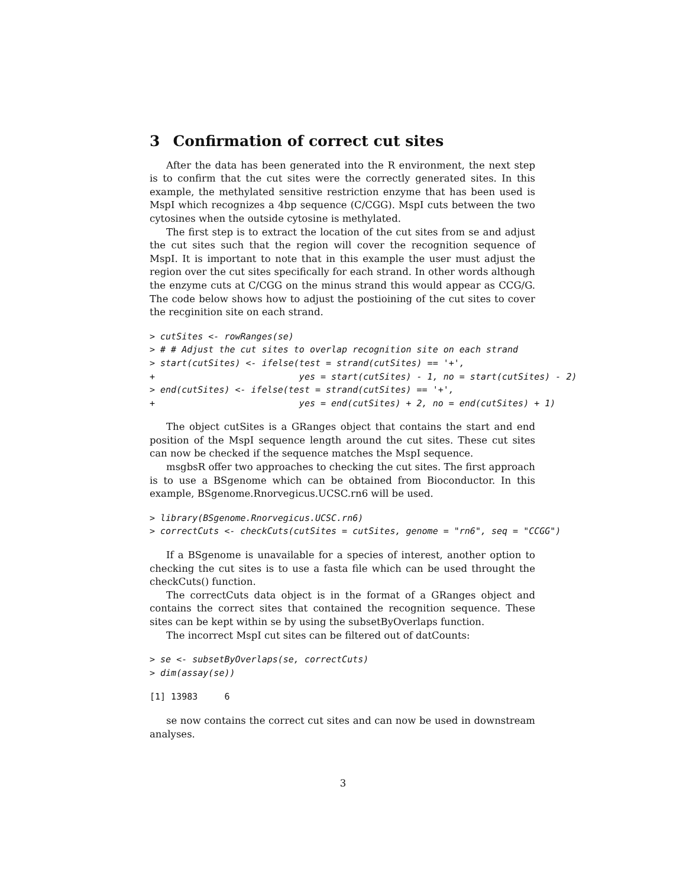3 Confirmation of correct cut sites
After the data has been generated into the R environment, the next step is to confirm that the cut sites were the correctly generated sites. In this example, the methylated sensitive restriction enzyme that has been used is MspI which recognizes a 4bp sequence (C/CGG). MspI cuts between the two cytosines when the outside cytosine is methylated.
The first step is to extract the location of the cut sites from se and adjust the cut sites such that the region will cover the recognition sequence of MspI. It is important to note that in this example the user must adjust the region over the cut sites specifically for each strand. In other words although the enzyme cuts at C/CGG on the minus strand this would appear as CCG/G. The code below shows how to adjust the postioining of the cut sites to cover the recginition site on each strand.
> cutSites <- rowRanges(se)
> # # Adjust the cut sites to overlap recognition site on each strand
> start(cutSites) <- ifelse(test = strand(cutSites) == '+',
+                           yes = start(cutSites) - 1, no = start(cutSites) - 2)
> end(cutSites) <- ifelse(test = strand(cutSites) == '+',
+                           yes = end(cutSites) + 2, no = end(cutSites) + 1)
The object cutSites is a GRanges object that contains the start and end position of the MspI sequence length around the cut sites. These cut sites can now be checked if the sequence matches the MspI sequence.
msgbsR offer two approaches to checking the cut sites. The first approach is to use a BSgenome which can be obtained from Bioconductor. In this example, BSgenome.Rnorvegicus.UCSC.rn6 will be used.
> library(BSgenome.Rnorvegicus.UCSC.rn6)
> correctCuts <- checkCuts(cutSites = cutSites, genome = "rn6", seq = "CCGG")
If a BSgenome is unavailable for a species of interest, another option to checking the cut sites is to use a fasta file which can be used throught the checkCuts() function.
The correctCuts data object is in the format of a GRanges object and contains the correct sites that contained the recognition sequence. These sites can be kept within se by using the subsetByOverlaps function.
The incorrect MspI cut sites can be filtered out of datCounts:
> se <- subsetByOverlaps(se, correctCuts)
> dim(assay(se))
[1] 13983     6
se now contains the correct cut sites and can now be used in downstream analyses.
3